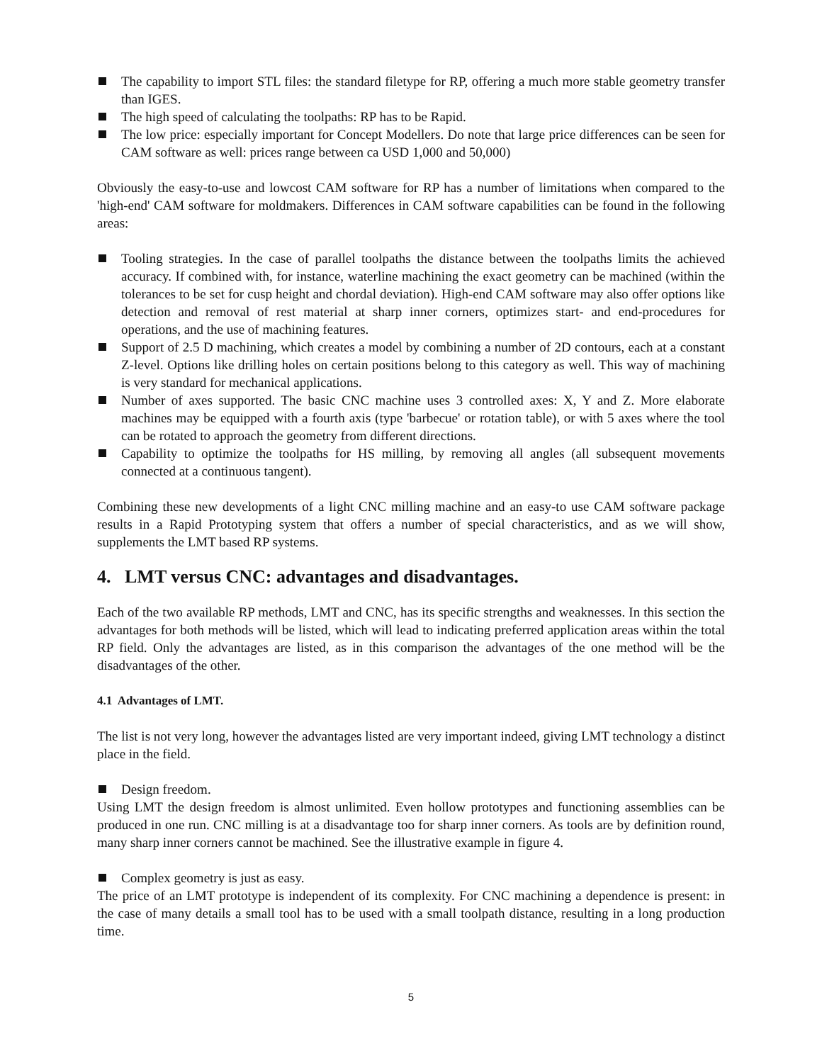The capability to import STL files: the standard filetype for RP, offering a much more stable geometry transfer than IGES.
The high speed of calculating the toolpaths: RP has to be Rapid.
The low price: especially important for Concept Modellers. Do note that large price differences can be seen for CAM software as well: prices range between ca USD 1,000 and 50,000)
Obviously the easy-to-use and lowcost CAM software for RP has a number of limitations when compared to the 'high-end' CAM software for moldmakers. Differences in CAM software capabilities can be found in the following areas:
Tooling strategies. In the case of parallel toolpaths the distance between the toolpaths limits the achieved accuracy. If combined with, for instance, waterline machining the exact geometry can be machined (within the tolerances to be set for cusp height and chordal deviation). High-end CAM software may also offer options like detection and removal of rest material at sharp inner corners, optimizes start- and end-procedures for operations, and the use of machining features.
Support of 2.5 D machining, which creates a model by combining a number of 2D contours, each at a constant Z-level. Options like drilling holes on certain positions belong to this category as well. This way of machining is very standard for mechanical applications.
Number of axes supported. The basic CNC machine uses 3 controlled axes: X, Y and Z. More elaborate machines may be equipped with a fourth axis (type 'barbecue' or rotation table), or with 5 axes where the tool can be rotated to approach the geometry from different directions.
Capability to optimize the toolpaths for HS milling, by removing all angles (all subsequent movements connected at a continuous tangent).
Combining these new developments of a light CNC milling machine and an easy-to use CAM software package results in a Rapid Prototyping system that offers a number of special characteristics, and as we will show, supplements the LMT based RP systems.
4. LMT versus CNC: advantages and disadvantages.
Each of the two available RP methods, LMT and CNC, has its specific strengths and weaknesses. In this section the advantages for both methods will be listed, which will lead to indicating preferred application areas within the total RP field. Only the advantages are listed, as in this comparison the advantages of the one method will be the disadvantages of the other.
4.1 Advantages of LMT.
The list is not very long, however the advantages listed are very important indeed, giving LMT technology a distinct place in the field.
Design freedom.
Using LMT the design freedom is almost unlimited. Even hollow prototypes and functioning assemblies can be produced in one run. CNC milling is at a disadvantage too for sharp inner corners. As tools are by definition round, many sharp inner corners cannot be machined. See the illustrative example in figure 4.
Complex geometry is just as easy.
The price of an LMT prototype is independent of its complexity. For CNC machining a dependence is present: in the case of many details a small tool has to be used with a small toolpath distance, resulting in a long production time.
5